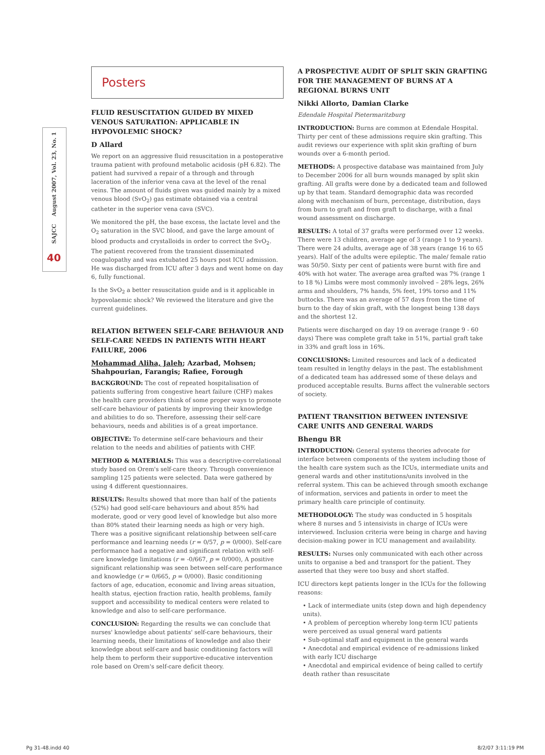SAJCC August 2007, Vol. 23, No. 1
40
Posters
FLUID RESUSCITATION GUIDED BY MIXED VENOUS SATURATION: APPLICABLE IN HYPOVOLEMIC SHOCK?
D Allard
We report on an aggressive fluid resuscitation in a postoperative trauma patient with profound metabolic acidosis (pH 6.82). The patient had survived a repair of a through and through laceration of the inferior vena cava at the level of the renal veins. The amount of fluids given was guided mainly by a mixed venous blood (SvO<sub>2</sub>) gas estimate obtained via a central catheter in the superior vena cava (SVC).
We monitored the pH, the base excess, the lactate level and the O<sub>2</sub> saturation in the SVC blood, and gave the large amount of blood products and crystalloids in order to correct the SvO<sub>2</sub>. The patient recovered from the transient disseminated coagulopathy and was extubated 25 hours post ICU admission. He was discharged from ICU after 3 days and went home on day 6, fully functional.
Is the SvO<sub>2</sub> a better resuscitation guide and is it applicable in hypovolaemic shock? We reviewed the literature and give the current guidelines.
RELATION BETWEEN SELF-CARE BEHAVIOUR AND SELF-CARE NEEDS IN PATIENTS WITH HEART FAILURE, 2006
Mohammad Aliha, Jaleh; Azarbad, Mohsen; Shahpourian, Farangis; Rafiee, Forough
BACKGROUND: The cost of repeated hospitalisation of patients suffering from congestive heart failure (CHF) makes the health care providers think of some proper ways to promote self-care behaviour of patients by improving their knowledge and abilities to do so. Therefore, assessing their self-care behaviours, needs and abilities is of a great importance.
OBJECTIVE: To determine self-care behaviours and their relation to the needs and abilities of patients with CHF.
METHOD & MATERIALS: This was a descriptive-correlational study based on Orem's self-care theory. Through convenience sampling 125 patients were selected. Data were gathered by using 4 different questionnaires.
RESULTS: Results showed that more than half of the patients (52%) had good self-care behaviours and about 85% had moderate, good or very good level of knowledge but also more than 80% stated their learning needs as high or very high. There was a positive significant relationship between self-care performance and learning needs (r = 0/57, p = 0/000). Self-care performance had a negative and significant relation with self-care knowledge limitations (r = -0/667, p = 0/000), A positive significant relationship was seen between self-care performance and knowledge (r = 0/665, p = 0/000). Basic conditioning factors of age, education, economic and living areas situation, health status, ejection fraction ratio, health problems, family support and accessibility to medical centers were related to knowledge and also to self-care performance.
CONCLUSION: Regarding the results we can conclude that nurses' knowledge about patients' self-care behaviours, their learning needs, their limitations of knowledge and also their knowledge about self-care and basic conditioning factors will help them to perform their supportive-educative intervention role based on Orem's self-care deficit theory.
A PROSPECTIVE AUDIT OF SPLIT SKIN GRAFTING FOR THE MANAGEMENT OF BURNS AT A REGIONAL BURNS UNIT
Nikki Allorto, Damian Clarke
Edendale Hospital Pietermaritzburg
INTRODUCTION: Burns are common at Edendale Hospital. Thirty per cent of these admissions require skin grafting. This audit reviews our experience with split skin grafting of burn wounds over a 6-month period.
METHODS: A prospective database was maintained from July to December 2006 for all burn wounds managed by split skin grafting. All grafts were done by a dedicated team and followed up by that team. Standard demographic data was recorded along with mechanism of burn, percentage, distribution, days from burn to graft and from graft to discharge, with a final wound assessment on discharge.
RESULTS: A total of 37 grafts were performed over 12 weeks. There were 13 children, average age of 3 (range 1 to 9 years). There were 24 adults, average age of 38 years (range 16 to 65 years). Half of the adults were epileptic. The male/ female ratio was 50/50. Sixty per cent of patients were burnt with fire and 40% with hot water. The average area grafted was 7% (range 1 to 18 %) Limbs were most commonly involved – 28% legs, 26% arms and shoulders, 7% hands, 5% feet, 19% torso and 11% buttocks. There was an average of 57 days from the time of burn to the day of skin graft, with the longest being 138 days and the shortest 12.
Patients were discharged on day 19 on average (range 9 - 60 days) There was complete graft take in 51%, partial graft take in 33% and graft loss in 16%.
CONCLUSIONS: Limited resources and lack of a dedicated team resulted in lengthy delays in the past. The establishment of a dedicated team has addressed some of these delays and produced acceptable results. Burns affect the vulnerable sectors of society.
PATIENT TRANSITION BETWEEN INTENSIVE CARE UNITS AND GENERAL WARDS
Bhengu BR
INTRODUCTION: General systems theories advocate for interface between components of the system including those of the health care system such as the ICUs, intermediate units and general wards and other institutions/units involved in the referral system. This can be achieved through smooth exchange of information, services and patients in order to meet the primary health care principle of continuity.
METHODOLOGY: The study was conducted in 5 hospitals where 8 nurses and 5 intensivists in charge of ICUs were interviewed. Inclusion criteria were being in charge and having decision-making power in ICU management and availability.
RESULTS: Nurses only communicated with each other across units to organise a bed and transport for the patient. They asserted that they were too busy and short staffed.
ICU directors kept patients longer in the ICUs for the following reasons:
• Lack of intermediate units (step down and high dependency units).
• A problem of perception whereby long-term ICU patients were perceived as usual general ward patients
• Sub-optimal staff and equipment in the general wards
• Anecdotal and empirical evidence of re-admissions linked with early ICU discharge
• Anecdotal and empirical evidence of being called to certify death rather than resuscitate
Pg 31-48.indd 40 8/2/07 3:11:19 PM